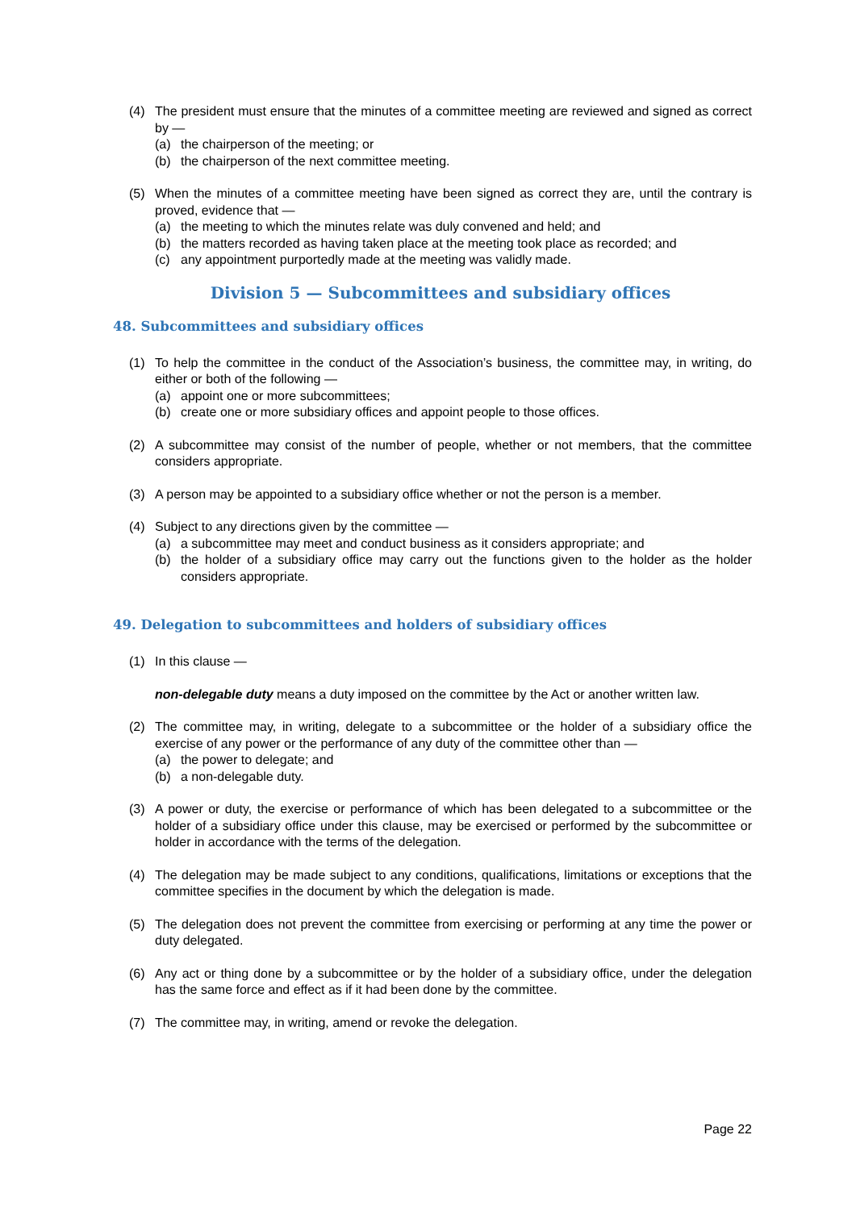(4) The president must ensure that the minutes of a committee meeting are reviewed and signed as correct by —
(a) the chairperson of the meeting; or
(b) the chairperson of the next committee meeting.
(5) When the minutes of a committee meeting have been signed as correct they are, until the contrary is proved, evidence that —
(a) the meeting to which the minutes relate was duly convened and held; and
(b) the matters recorded as having taken place at the meeting took place as recorded; and
(c) any appointment purportedly made at the meeting was validly made.
Division 5 — Subcommittees and subsidiary offices
48. Subcommittees and subsidiary offices
(1) To help the committee in the conduct of the Association’s business, the committee may, in writing, do either or both of the following —
(a) appoint one or more subcommittees;
(b) create one or more subsidiary offices and appoint people to those offices.
(2) A subcommittee may consist of the number of people, whether or not members, that the committee considers appropriate.
(3) A person may be appointed to a subsidiary office whether or not the person is a member.
(4) Subject to any directions given by the committee —
(a) a subcommittee may meet and conduct business as it considers appropriate; and
(b) the holder of a subsidiary office may carry out the functions given to the holder as the holder considers appropriate.
49. Delegation to subcommittees and holders of subsidiary offices
(1) In this clause —
non-delegable duty means a duty imposed on the committee by the Act or another written law.
(2) The committee may, in writing, delegate to a subcommittee or the holder of a subsidiary office the exercise of any power or the performance of any duty of the committee other than —
(a) the power to delegate; and
(b) a non-delegable duty.
(3) A power or duty, the exercise or performance of which has been delegated to a subcommittee or the holder of a subsidiary office under this clause, may be exercised or performed by the subcommittee or holder in accordance with the terms of the delegation.
(4) The delegation may be made subject to any conditions, qualifications, limitations or exceptions that the committee specifies in the document by which the delegation is made.
(5) The delegation does not prevent the committee from exercising or performing at any time the power or duty delegated.
(6) Any act or thing done by a subcommittee or by the holder of a subsidiary office, under the delegation has the same force and effect as if it had been done by the committee.
(7) The committee may, in writing, amend or revoke the delegation.
Page 22